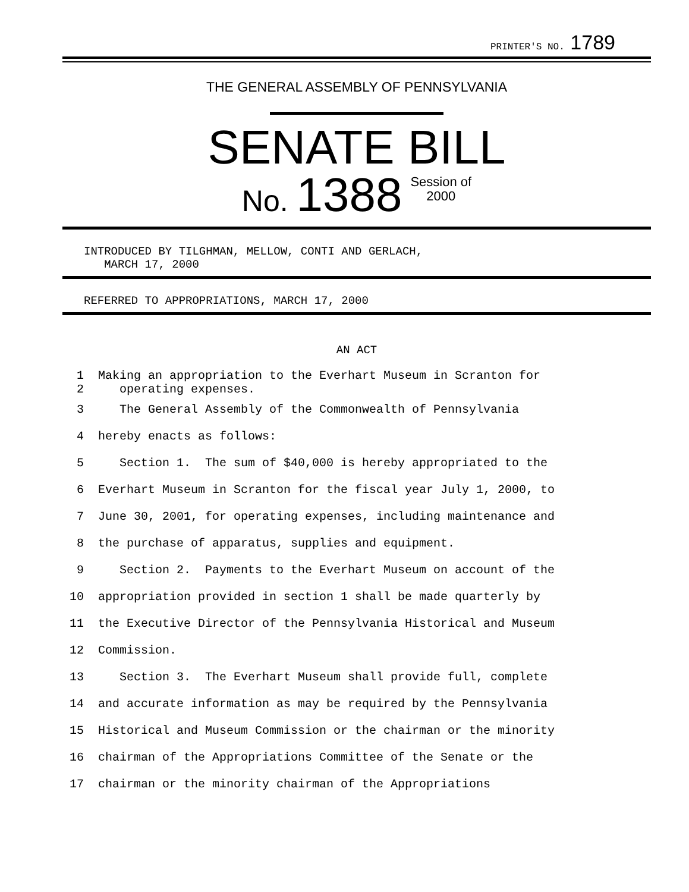PRINTER'S NO. 1789
THE GENERAL ASSEMBLY OF PENNSYLVANIA
SENATE BILL
No. 1388 Session of
2000
INTRODUCED BY TILGHMAN, MELLOW, CONTI AND GERLACH,
MARCH 17, 2000
REFERRED TO APPROPRIATIONS, MARCH 17, 2000
AN ACT
| 1 | Making an appropriation to the Everhart Museum in Scranton for |
| 2 | operating expenses. |
| 3 | The General Assembly of the Commonwealth of Pennsylvania |
| 4 | hereby enacts as follows: |
| 5 | Section 1. The sum of $40,000 is hereby appropriated to the |
| 6 | Everhart Museum in Scranton for the fiscal year July 1, 2000, to |
| 7 | June 30, 2001, for operating expenses, including maintenance and |
| 8 | the purchase of apparatus, supplies and equipment. |
| 9 | Section 2. Payments to the Everhart Museum on account of the |
| 10 | appropriation provided in section 1 shall be made quarterly by |
| 11 | the Executive Director of the Pennsylvania Historical and Museum |
| 12 | Commission. |
| 13 | Section 3. The Everhart Museum shall provide full, complete |
| 14 | and accurate information as may be required by the Pennsylvania |
| 15 | Historical and Museum Commission or the chairman or the minority |
| 16 | chairman of the Appropriations Committee of the Senate or the |
| 17 | chairman or the minority chairman of the Appropriations |